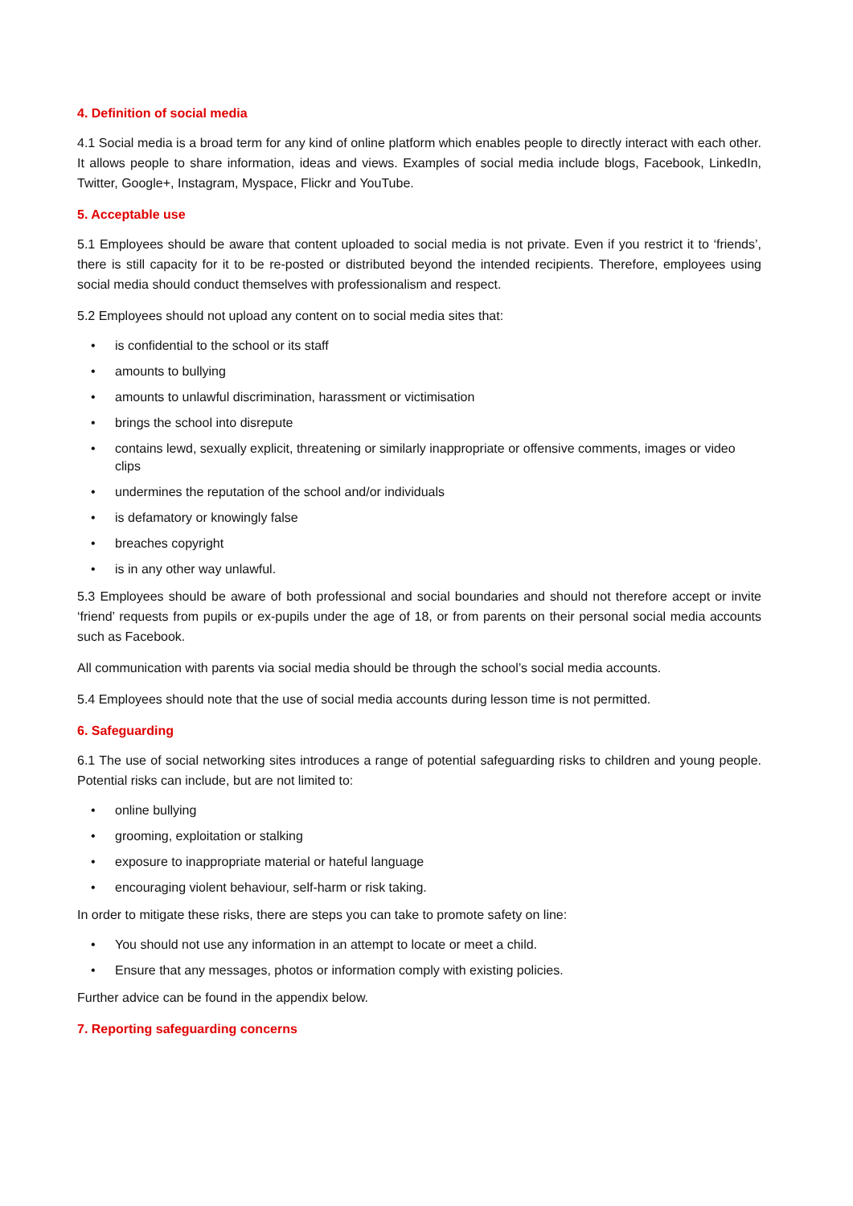4. Definition of social media
4.1 Social media is a broad term for any kind of online platform which enables people to directly interact with each other. It allows people to share information, ideas and views. Examples of social media include blogs, Facebook, LinkedIn, Twitter, Google+, Instagram, Myspace, Flickr and YouTube.
5. Acceptable use
5.1 Employees should be aware that content uploaded to social media is not private. Even if you restrict it to ‘friends’, there is still capacity for it to be re-posted or distributed beyond the intended recipients. Therefore, employees using social media should conduct themselves with professionalism and respect.
5.2 Employees should not upload any content on to social media sites that:
• is confidential to the school or its staff
• amounts to bullying
• amounts to unlawful discrimination, harassment or victimisation
• brings the school into disrepute
• contains lewd, sexually explicit, threatening or similarly inappropriate or offensive comments, images or video clips
• undermines the reputation of the school and/or individuals
• is defamatory or knowingly false
• breaches copyright
• is in any other way unlawful.
5.3 Employees should be aware of both professional and social boundaries and should not therefore accept or invite ‘friend’ requests from pupils or ex-pupils under the age of 18, or from parents on their personal social media accounts such as Facebook.
All communication with parents via social media should be through the school’s social media accounts.
5.4 Employees should note that the use of social media accounts during lesson time is not permitted.
6. Safeguarding
6.1 The use of social networking sites introduces a range of potential safeguarding risks to children and young people. Potential risks can include, but are not limited to:
• online bullying
• grooming, exploitation or stalking
• exposure to inappropriate material or hateful language
• encouraging violent behaviour, self-harm or risk taking.
In order to mitigate these risks, there are steps you can take to promote safety on line:
• You should not use any information in an attempt to locate or meet a child.
• Ensure that any messages, photos or information comply with existing policies.
Further advice can be found in the appendix below.
7. Reporting safeguarding concerns